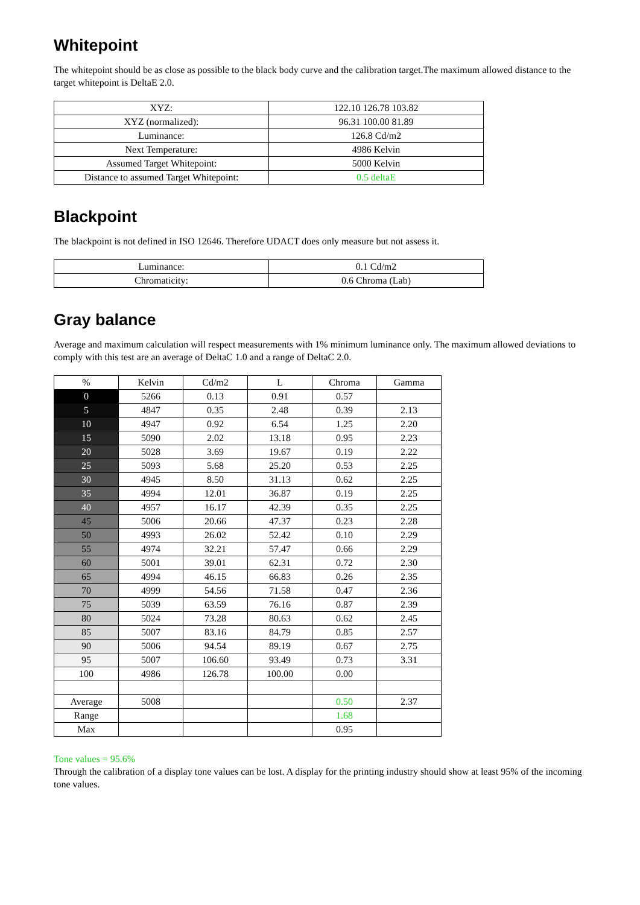Whitepoint
The whitepoint should be as close as possible to the black body curve and the calibration target.The maximum allowed distance to the target whitepoint is DeltaE 2.0.
| XYZ: | 122.10 126.78 103.82 |
| XYZ (normalized): | 96.31 100.00 81.89 |
| Luminance: | 126.8 Cd/m2 |
| Next Temperature: | 4986 Kelvin |
| Assumed Target Whitepoint: | 5000 Kelvin |
| Distance to assumed Target Whitepoint: | 0.5 deltaE |
Blackpoint
The blackpoint is not defined in ISO 12646. Therefore UDACT does only measure but not assess it.
| Luminance: | 0.1 Cd/m2 |
| Chromaticity: | 0.6 Chroma (Lab) |
Gray balance
Average and maximum calculation will respect measurements with 1% minimum luminance only. The maximum allowed deviations to comply with this test are an average of DeltaC 1.0 and a range of DeltaC 2.0.
| % | Kelvin | Cd/m2 | L | Chroma | Gamma |
| --- | --- | --- | --- | --- | --- |
| 0 | 5266 | 0.13 | 0.91 | 0.57 | |
| 5 | 4847 | 0.35 | 2.48 | 0.39 | 2.13 |
| 10 | 4947 | 0.92 | 6.54 | 1.25 | 2.20 |
| 15 | 5090 | 2.02 | 13.18 | 0.95 | 2.23 |
| 20 | 5028 | 3.69 | 19.67 | 0.19 | 2.22 |
| 25 | 5093 | 5.68 | 25.20 | 0.53 | 2.25 |
| 30 | 4945 | 8.50 | 31.13 | 0.62 | 2.25 |
| 35 | 4994 | 12.01 | 36.87 | 0.19 | 2.25 |
| 40 | 4957 | 16.17 | 42.39 | 0.35 | 2.25 |
| 45 | 5006 | 20.66 | 47.37 | 0.23 | 2.28 |
| 50 | 4993 | 26.02 | 52.42 | 0.10 | 2.29 |
| 55 | 4974 | 32.21 | 57.47 | 0.66 | 2.29 |
| 60 | 5001 | 39.01 | 62.31 | 0.72 | 2.30 |
| 65 | 4994 | 46.15 | 66.83 | 0.26 | 2.35 |
| 70 | 4999 | 54.56 | 71.58 | 0.47 | 2.36 |
| 75 | 5039 | 63.59 | 76.16 | 0.87 | 2.39 |
| 80 | 5024 | 73.28 | 80.63 | 0.62 | 2.45 |
| 85 | 5007 | 83.16 | 84.79 | 0.85 | 2.57 |
| 90 | 5006 | 94.54 | 89.19 | 0.67 | 2.75 |
| 95 | 5007 | 106.60 | 93.49 | 0.73 | 3.31 |
| 100 | 4986 | 126.78 | 100.00 | 0.00 | |
| Average | 5008 | | | 0.50 | 2.37 |
| Range | | | | 1.68 | |
| Max | | | | 0.95 | |
Tone values = 95.6%
Through the calibration of a display tone values can be lost. A display for the printing industry should show at least 95% of the incoming tone values.